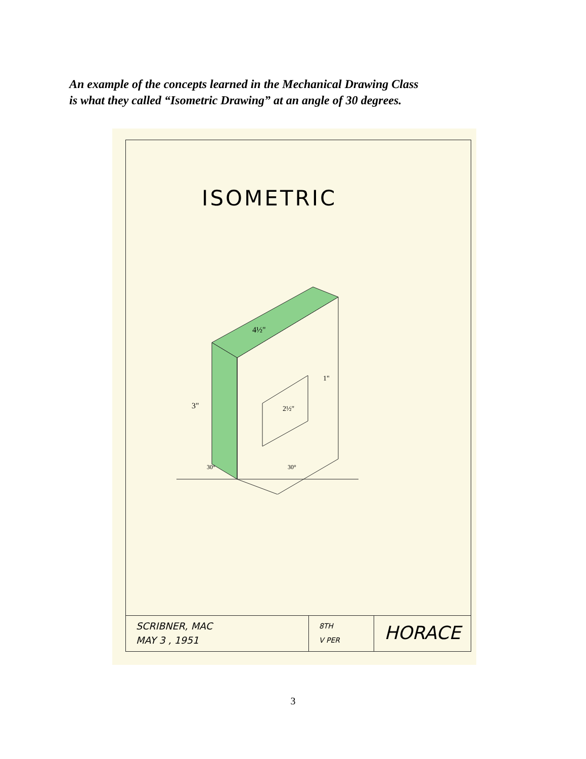An example of the concepts learned in the Mechanical Drawing Class
is what they called “Isometric Drawing” at an angle of 30 degrees.
ISOMETRIC
4½"
3"
1"
2½"
30°
30°
SCRIBNER, MAC
MAY 3 , 1951
8TH
V PER
HORACE
3